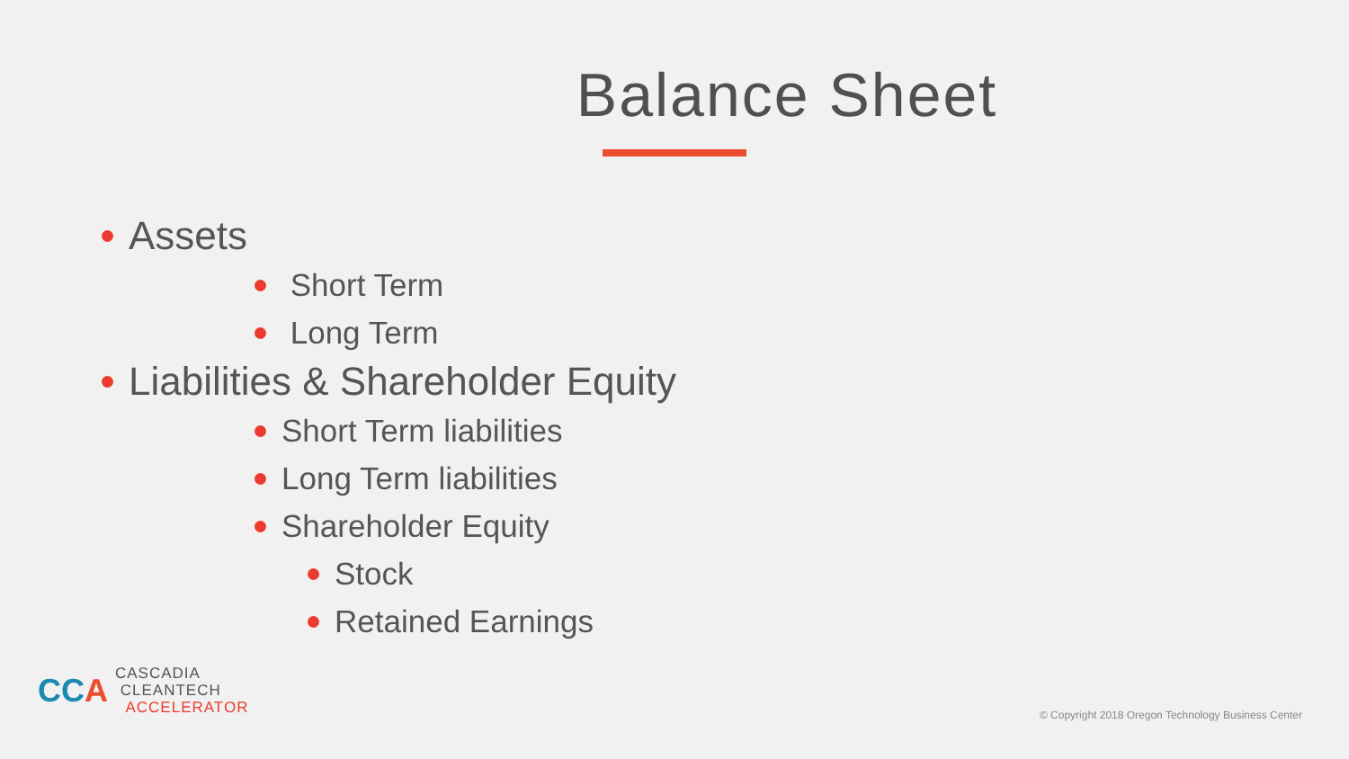Balance Sheet
Assets
Short Term
Long Term
Liabilities & Shareholder Equity
Short Term liabilities
Long Term liabilities
Shareholder Equity
Stock
Retained Earnings
CCA
CASCADIA
CLEANTECH
ACCELERATOR
© Copyright 2018 Oregon Technology Business Center